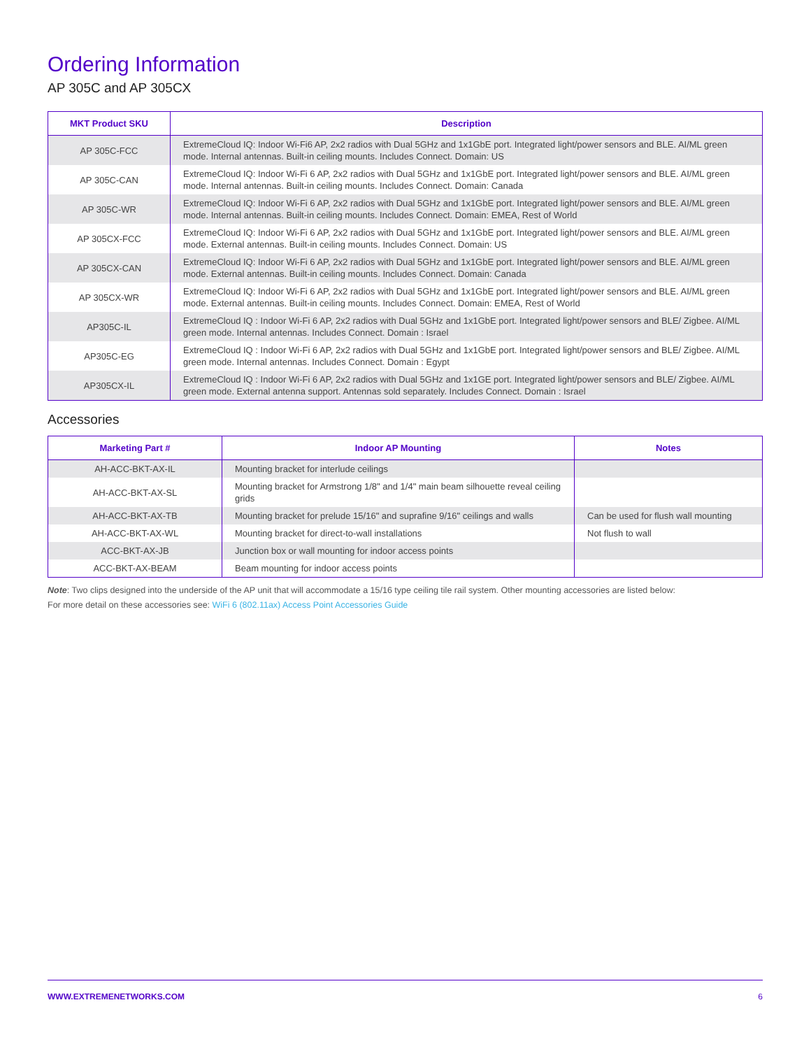Ordering Information
AP 305C and AP 305CX
| MKT Product SKU | Description |
| --- | --- |
| AP 305C-FCC | ExtremeCloud IQ: Indoor Wi-Fi6 AP, 2x2 radios with Dual 5GHz and 1x1GbE port. Integrated light/power sensors and BLE. AI/ML green mode. Internal antennas. Built-in ceiling mounts. Includes Connect. Domain: US |
| AP 305C-CAN | ExtremeCloud IQ: Indoor Wi-Fi 6 AP, 2x2 radios with Dual 5GHz and 1x1GbE port. Integrated light/power sensors and BLE. AI/ML green mode. Internal antennas. Built-in ceiling mounts. Includes Connect. Domain: Canada |
| AP 305C-WR | ExtremeCloud IQ: Indoor Wi-Fi 6 AP, 2x2 radios with Dual 5GHz and 1x1GbE port. Integrated light/power sensors and BLE. AI/ML green mode. Internal antennas. Built-in ceiling mounts. Includes Connect. Domain: EMEA, Rest of World |
| AP 305CX-FCC | ExtremeCloud IQ: Indoor Wi-Fi 6 AP, 2x2 radios with Dual 5GHz and 1x1GbE port. Integrated light/power sensors and BLE. AI/ML green mode. External antennas. Built-in ceiling mounts. Includes Connect. Domain: US |
| AP 305CX-CAN | ExtremeCloud IQ: Indoor Wi-Fi 6 AP, 2x2 radios with Dual 5GHz and 1x1GbE port. Integrated light/power sensors and BLE. AI/ML green mode. External antennas. Built-in ceiling mounts. Includes Connect. Domain: Canada |
| AP 305CX-WR | ExtremeCloud IQ: Indoor Wi-Fi 6 AP, 2x2 radios with Dual 5GHz and 1x1GbE port. Integrated light/power sensors and BLE. AI/ML green mode. External antennas. Built-in ceiling mounts. Includes Connect. Domain: EMEA, Rest of World |
| AP305C-IL | ExtremeCloud IQ : Indoor Wi-Fi 6 AP, 2x2 radios with Dual 5GHz and 1x1GbE port. Integrated light/power sensors and BLE/ Zigbee. AI/ML green mode. Internal antennas. Includes Connect. Domain : Israel |
| AP305C-EG | ExtremeCloud IQ : Indoor Wi-Fi 6 AP, 2x2 radios with Dual 5GHz and 1x1GbE port. Integrated light/power sensors and BLE/ Zigbee. AI/ML green mode. Internal antennas. Includes Connect. Domain : Egypt |
| AP305CX-IL | ExtremeCloud IQ : Indoor Wi-Fi 6 AP, 2x2 radios with Dual 5GHz and 1x1GE port. Integrated light/power sensors and BLE/ Zigbee. AI/ML green mode. External antenna support. Antennas sold separately. Includes Connect. Domain : Israel |
Accessories
| Marketing Part # | Indoor AP Mounting | Notes |
| --- | --- | --- |
| AH-ACC-BKT-AX-IL | Mounting bracket for interlude ceilings | |
| AH-ACC-BKT-AX-SL | Mounting bracket for Armstrong 1/8" and 1/4" main beam silhouette reveal ceiling grids | |
| AH-ACC-BKT-AX-TB | Mounting bracket for prelude 15/16" and suprafine 9/16" ceilings and walls | Can be used for flush wall mounting |
| AH-ACC-BKT-AX-WL | Mounting bracket for direct-to-wall installations | Not flush to wall |
| ACC-BKT-AX-JB | Junction box or wall mounting for indoor access points | |
| ACC-BKT-AX-BEAM | Beam mounting for indoor access points | |
Note: Two clips designed into the underside of the AP unit that will accommodate a 15/16 type ceiling tile rail system. Other mounting accessories are listed below:
For more detail on these accessories see: WiFi 6 (802.11ax) Access Point Accessories Guide
WWW.EXTREMENETWORKS.COM 6